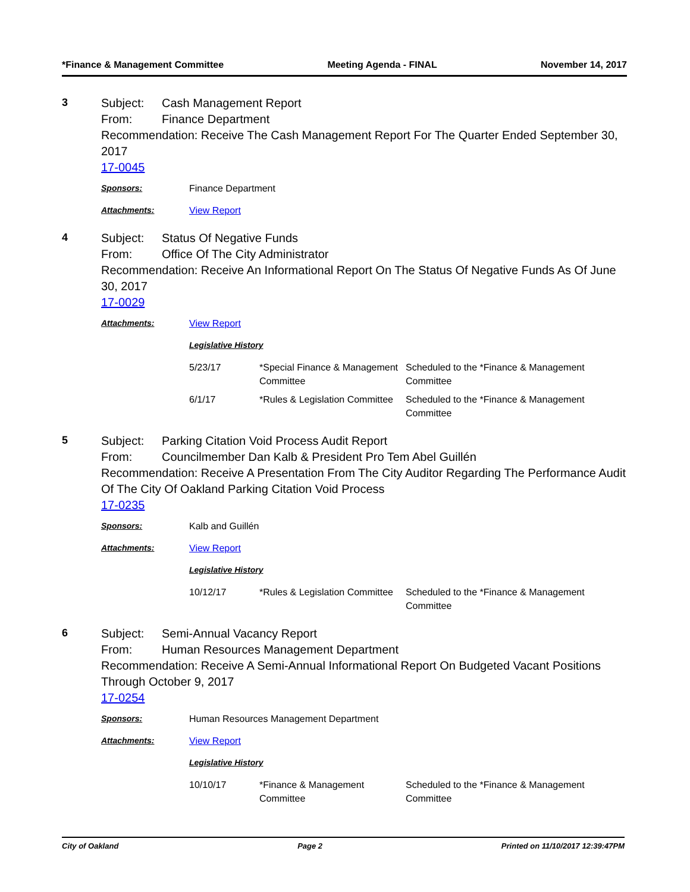*Finance & Management Committee Meeting Agenda - FINAL November 14, 2017
3
Subject: Cash Management Report
From: Finance Department
Recommendation: Receive The Cash Management Report For The Quarter Ended September 30, 2017
17-0045
Sponsors: Finance Department
Attachments: View Report
4
Subject: Status Of Negative Funds
From: Office Of The City Administrator
Recommendation: Receive An Informational Report On The Status Of Negative Funds As Of June 30, 2017
17-0029
Attachments: View Report
Legislative History
| 5/23/17 | *Special Finance & Management Committee | Scheduled to the *Finance & Management Committee |
| 6/1/17 | *Rules & Legislation Committee | Scheduled to the *Finance & Management Committee |
5
Subject: Parking Citation Void Process Audit Report
From: Councilmember Dan Kalb & President Pro Tem Abel Guillén
Recommendation: Receive A Presentation From The City Auditor Regarding The Performance Audit Of The City Of Oakland Parking Citation Void Process
17-0235
Sponsors: Kalb and Guillén
Attachments: View Report
Legislative History
| 10/12/17 | *Rules & Legislation Committee | Scheduled to the *Finance & Management Committee |
6
Subject: Semi-Annual Vacancy Report
From: Human Resources Management Department
Recommendation: Receive A Semi-Annual Informational Report On Budgeted Vacant Positions Through October 9, 2017
17-0254
Sponsors: Human Resources Management Department
Attachments: View Report
Legislative History
| 10/10/17 | *Finance & Management Committee | Scheduled to the *Finance & Management Committee |
City of Oakland Page 2 Printed on 11/10/2017 12:39:47PM